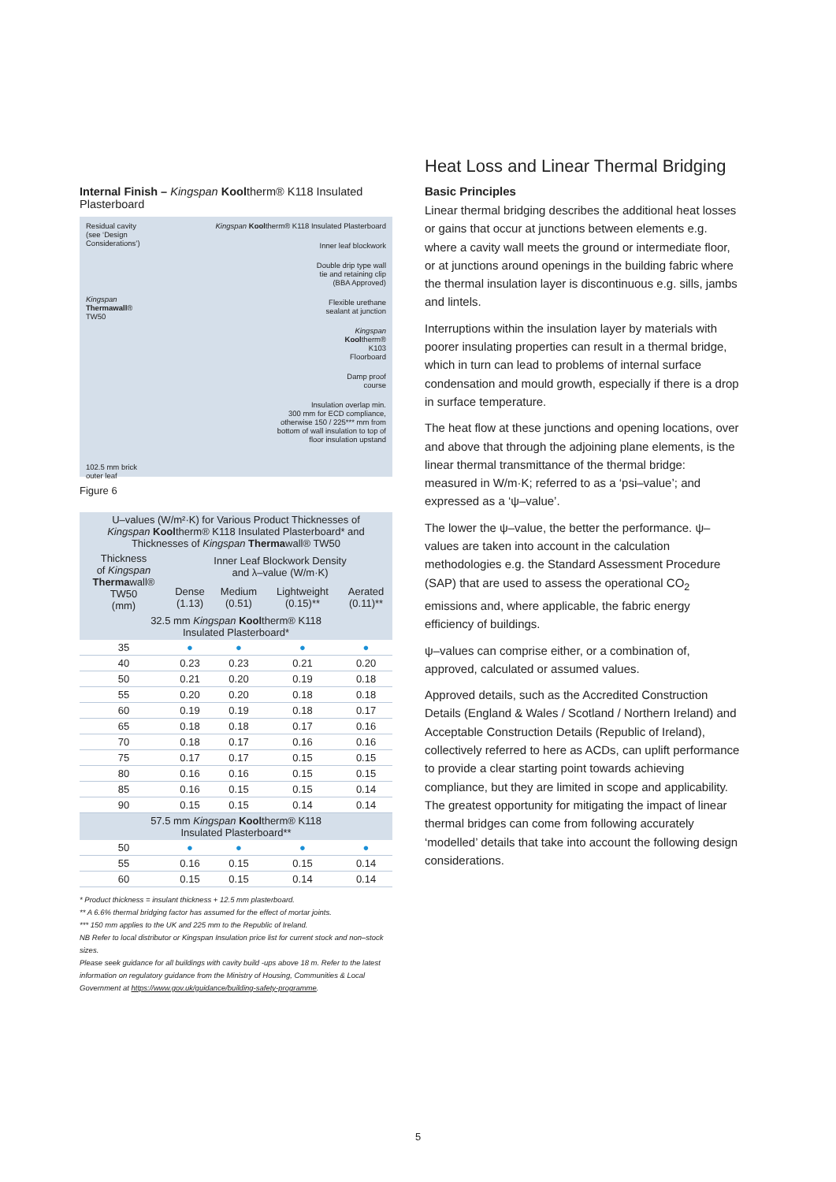Internal Finish – Kingspan Kooltherm® K118 Insulated Plasterboard
Residual cavity
(see ‘Design
Considerations’)
Kingspan
Thermawall®
TW50
102.5 mm brick
outer leaf
Kingspan Kooltherm® K118 Insulated Plasterboard
Inner leaf blockwork
Double drip type wall
tie and retaining clip
(BBA Approved)
Flexible urethane
sealant at junction
Kingspan
Kooltherm®
K103
Floorboard
Damp proof
course
Insulation overlap min.
300 mm for ECD compliance,
otherwise 150 / 225*** mm from
bottom of wall insulation to top of
floor insulation upstand
Figure 6
| U–values (W/m²·K) for Various Product Thicknesses of Kingspan Kool therm® K118 Insulated Plasterboard* and Thicknesses of Kingspan Therma wall® TW50 | | | | |
| --- | --- | --- | --- | --- |
| Thickness of Kingspan Therma wall® TW50 (mm) | Inner Leaf Blockwork Density and λ–value (W/m·K) | | | |
| | Dense (1.13) | Medium (0.51) | Lightweight (0.15)** | Aerated (0.11)** |
| 32.5 mm Kingspan Kool therm® K118 Insulated Plasterboard* | | | | |
| 35 | ● | ● | ● | ● |
| 40 | 0.23 | 0.23 | 0.21 | 0.20 |
| 50 | 0.21 | 0.20 | 0.19 | 0.18 |
| 55 | 0.20 | 0.20 | 0.18 | 0.18 |
| 60 | 0.19 | 0.19 | 0.18 | 0.17 |
| 65 | 0.18 | 0.18 | 0.17 | 0.16 |
| 70 | 0.18 | 0.17 | 0.16 | 0.16 |
| 75 | 0.17 | 0.17 | 0.15 | 0.15 |
| 80 | 0.16 | 0.16 | 0.15 | 0.15 |
| 85 | 0.16 | 0.15 | 0.15 | 0.14 |
| 90 | 0.15 | 0.15 | 0.14 | 0.14 |
| 57.5 mm Kingspan Kool therm® K118 Insulated Plasterboard** | | | | |
| 50 | ● | ● | ● | ● |
| 55 | 0.16 | 0.15 | 0.15 | 0.14 |
| 60 | 0.15 | 0.15 | 0.14 | 0.14 |
* Product thickness = insulant thickness + 12.5 mm plasterboard.
** A 6.6% thermal bridging factor has assumed for the effect of mortar joints.
*** 150 mm applies to the UK and 225 mm to the Republic of Ireland.
NB Refer to local distributor or Kingspan Insulation price list for current stock and non–stock sizes.
Please seek guidance for all buildings with cavity build -ups above 18 m. Refer to the latest information on regulatory guidance from the Ministry of Housing, Communities & Local Government at https://www.gov.uk/guidance/building-safety-programme.
Heat Loss and Linear Thermal Bridging
Basic Principles
Linear thermal bridging describes the additional heat losses or gains that occur at junctions between elements e.g. where a cavity wall meets the ground or intermediate floor, or at junctions around openings in the building fabric where the thermal insulation layer is discontinuous e.g. sills, jambs and lintels.
Interruptions within the insulation layer by materials with poorer insulating properties can result in a thermal bridge, which in turn can lead to problems of internal surface condensation and mould growth, especially if there is a drop in surface temperature.
The heat flow at these junctions and opening locations, over and above that through the adjoining plane elements, is the linear thermal transmittance of the thermal bridge: measured in W/m·K; referred to as a ‘psi–value’; and expressed as a ‘ψ–value’.
The lower the ψ–value, the better the performance. ψ–values are taken into account in the calculation methodologies e.g. the Standard Assessment Procedure (SAP) that are used to assess the operational CO<sub>2</sub> emissions and, where applicable, the fabric energy efficiency of buildings.
ψ–values can comprise either, or a combination of, approved, calculated or assumed values.
Approved details, such as the Accredited Construction Details (England & Wales / Scotland / Northern Ireland) and Acceptable Construction Details (Republic of Ireland), collectively referred to here as ACDs, can uplift performance to provide a clear starting point towards achieving compliance, but they are limited in scope and applicability. The greatest opportunity for mitigating the impact of linear thermal bridges can come from following accurately ‘modelled’ details that take into account the following design considerations.
5